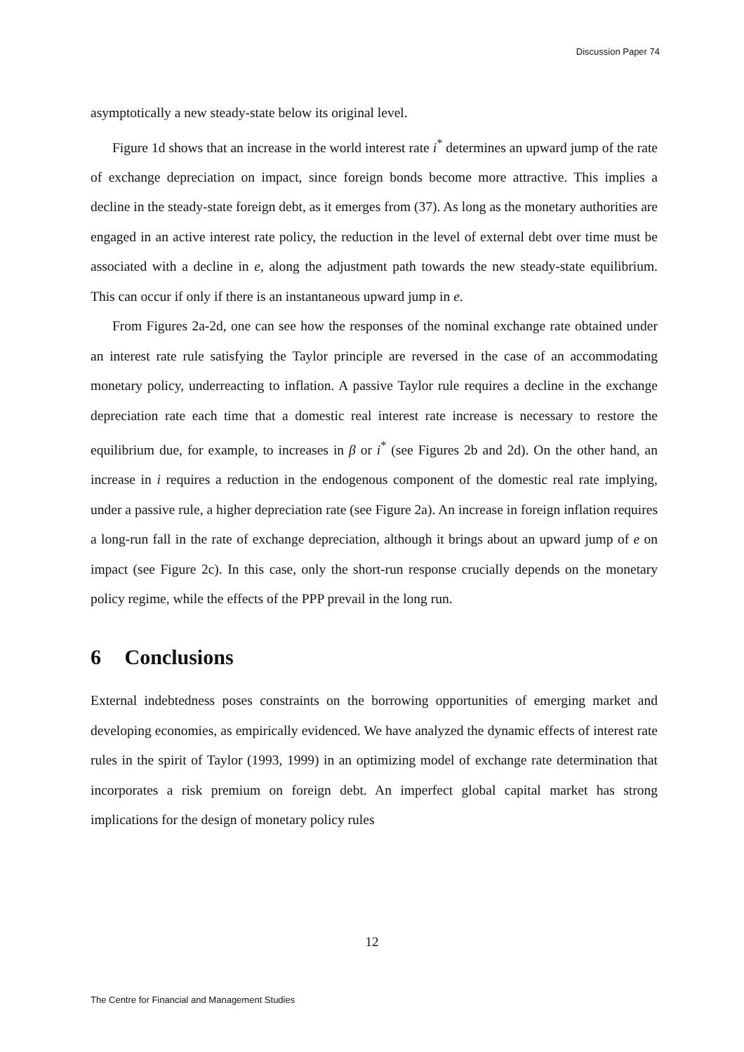Discussion Paper 74
asymptotically a new steady-state below its original level.
Figure 1d shows that an increase in the world interest rate i<sup>*</sup> determines an upward jump of the rate of exchange depreciation on impact, since foreign bonds become more attractive. This implies a decline in the steady-state foreign debt, as it emerges from (37). As long as the monetary authorities are engaged in an active interest rate policy, the reduction in the level of external debt over time must be associated with a decline in e, along the adjustment path towards the new steady-state equilibrium. This can occur if only if there is an instantaneous upward jump in e.
From Figures 2a-2d, one can see how the responses of the nominal exchange rate obtained under an interest rate rule satisfying the Taylor principle are reversed in the case of an accommodating monetary policy, underreacting to inflation. A passive Taylor rule requires a decline in the exchange depreciation rate each time that a domestic real interest rate increase is necessary to restore the equilibrium due, for example, to increases in β or i<sup>*</sup> (see Figures 2b and 2d). On the other hand, an increase in i requires a reduction in the endogenous component of the domestic real rate implying, under a passive rule, a higher depreciation rate (see Figure 2a). An increase in foreign inflation requires a long-run fall in the rate of exchange depreciation, although it brings about an upward jump of e on impact (see Figure 2c). In this case, only the short-run response crucially depends on the monetary policy regime, while the effects of the PPP prevail in the long run.
6 Conclusions
External indebtedness poses constraints on the borrowing opportunities of emerging market and developing economies, as empirically evidenced. We have analyzed the dynamic effects of interest rate rules in the spirit of Taylor (1993, 1999) in an optimizing model of exchange rate determination that incorporates a risk premium on foreign debt. An imperfect global capital market has strong implications for the design of monetary policy rules
12
The Centre for Financial and Management Studies